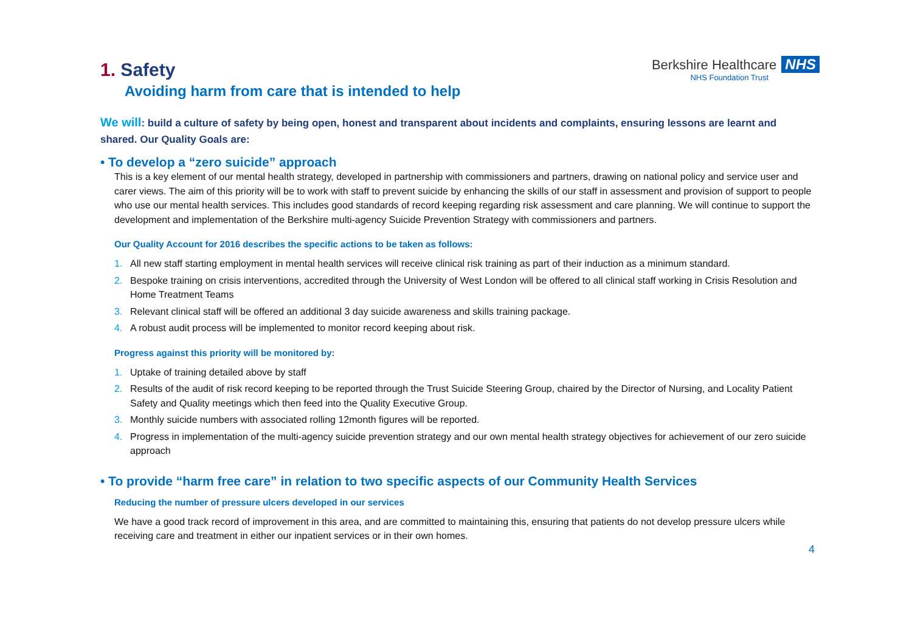Berkshire Healthcare NHS
NHS Foundation Trust
1. Safety
Avoiding harm from care that is intended to help
We will: build a culture of safety by being open, honest and transparent about incidents and complaints, ensuring lessons are learnt and shared. Our Quality Goals are:
• To develop a “zero suicide” approach
This is a key element of our mental health strategy, developed in partnership with commissioners and partners, drawing on national policy and service user and carer views. The aim of this priority will be to work with staff to prevent suicide by enhancing the skills of our staff in assessment and provision of support to people who use our mental health services. This includes good standards of record keeping regarding risk assessment and care planning. We will continue to support the development and implementation of the Berkshire multi-agency Suicide Prevention Strategy with commissioners and partners.
Our Quality Account for 2016 describes the specific actions to be taken as follows:
1. All new staff starting employment in mental health services will receive clinical risk training as part of their induction as a minimum standard.
2. Bespoke training on crisis interventions, accredited through the University of West London will be offered to all clinical staff working in Crisis Resolution and Home Treatment Teams
3. Relevant clinical staff will be offered an additional 3 day suicide awareness and skills training package.
4. A robust audit process will be implemented to monitor record keeping about risk.
Progress against this priority will be monitored by:
1. Uptake of training detailed above by staff
2. Results of the audit of risk record keeping to be reported through the Trust Suicide Steering Group, chaired by the Director of Nursing, and Locality Patient Safety and Quality meetings which then feed into the Quality Executive Group.
3. Monthly suicide numbers with associated rolling 12month figures will be reported.
4. Progress in implementation of the multi-agency suicide prevention strategy and our own mental health strategy objectives for achievement of our zero suicide approach
• To provide “harm free care” in relation to two specific aspects of our Community Health Services
Reducing the number of pressure ulcers developed in our services
We have a good track record of improvement in this area, and are committed to maintaining this, ensuring that patients do not develop pressure ulcers while receiving care and treatment in either our inpatient services or in their own homes.
4